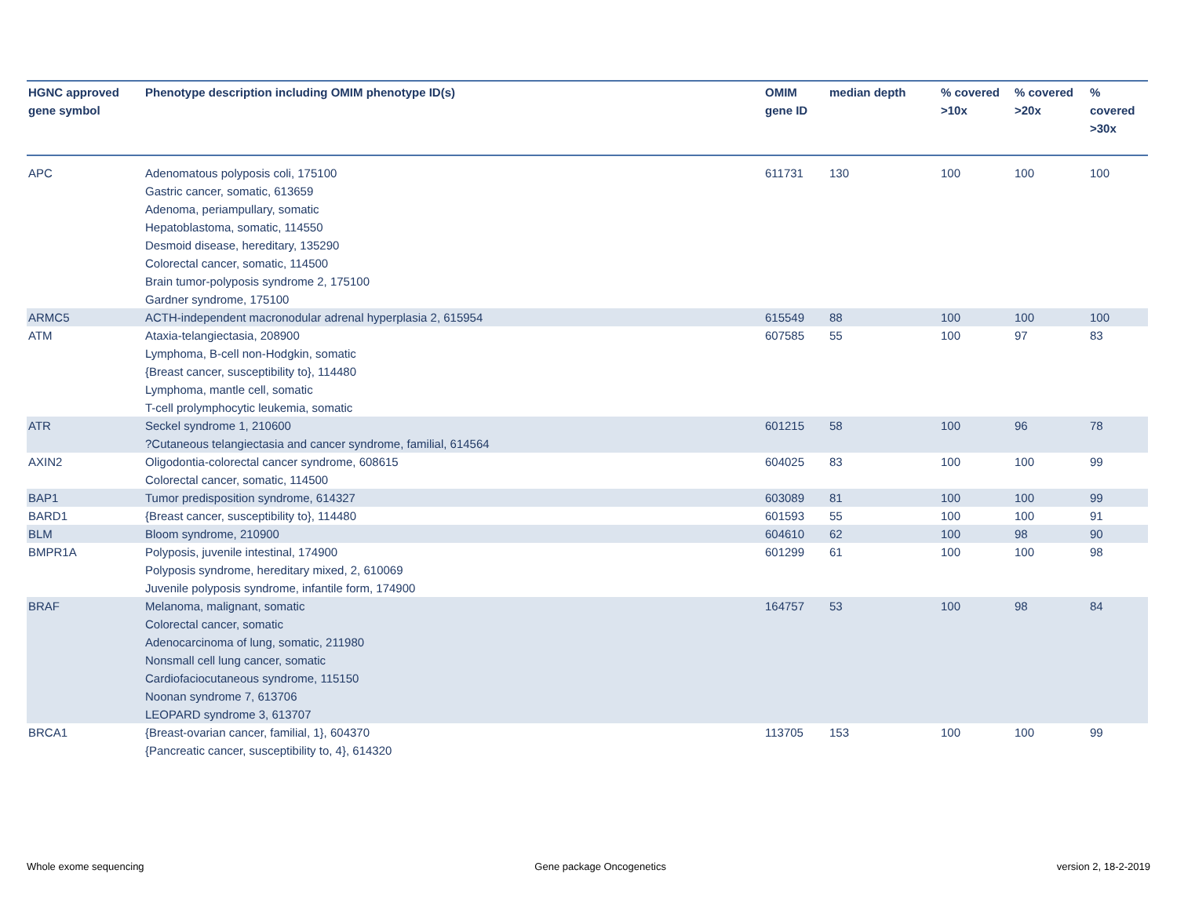| HGNC approved gene symbol | Phenotype description including OMIM phenotype ID(s) | OMIM gene ID | median depth | % covered >10x | % covered >20x | % covered >30x |
| --- | --- | --- | --- | --- | --- | --- |
| APC | Adenomatous polyposis coli, 175100 Gastric cancer, somatic, 613659 Adenoma, periampullary, somatic Hepatoblastoma, somatic, 114550 Desmoid disease, hereditary, 135290 Colorectal cancer, somatic, 114500 Brain tumor-polyposis syndrome 2, 175100 Gardner syndrome, 175100 | 611731 | 130 | 100 | 100 | 100 |
| ARMC5 | ACTH-independent macronodular adrenal hyperplasia 2, 615954 | 615549 | 88 | 100 | 100 | 100 |
| ATM | Ataxia-telangiectasia, 208900 Lymphoma, B-cell non-Hodgkin, somatic {Breast cancer, susceptibility to}, 114480 Lymphoma, mantle cell, somatic T-cell prolymphocytic leukemia, somatic | 607585 | 55 | 100 | 97 | 83 |
| ATR | Seckel syndrome 1, 210600 ?Cutaneous telangiectasia and cancer syndrome, familial, 614564 | 601215 | 58 | 100 | 96 | 78 |
| AXIN2 | Oligodontia-colorectal cancer syndrome, 608615 Colorectal cancer, somatic, 114500 | 604025 | 83 | 100 | 100 | 99 |
| BAP1 | Tumor predisposition syndrome, 614327 | 603089 | 81 | 100 | 100 | 99 |
| BARD1 | {Breast cancer, susceptibility to}, 114480 | 601593 | 55 | 100 | 100 | 91 |
| BLM | Bloom syndrome, 210900 | 604610 | 62 | 100 | 98 | 90 |
| BMPR1A | Polyposis, juvenile intestinal, 174900 Polyposis syndrome, hereditary mixed, 2, 610069 Juvenile polyposis syndrome, infantile form, 174900 | 601299 | 61 | 100 | 100 | 98 |
| BRAF | Melanoma, malignant, somatic Colorectal cancer, somatic Adenocarcinoma of lung, somatic, 211980 Nonsmall cell lung cancer, somatic Cardiofaciocutaneous syndrome, 115150 Noonan syndrome 7, 613706 LEOPARD syndrome 3, 613707 | 164757 | 53 | 100 | 98 | 84 |
| BRCA1 | {Breast-ovarian cancer, familial, 1}, 604370 {Pancreatic cancer, susceptibility to, 4}, 614320 | 113705 | 153 | 100 | 100 | 99 |
Whole exome sequencing Gene package Oncogenetics version 2, 18-2-2019